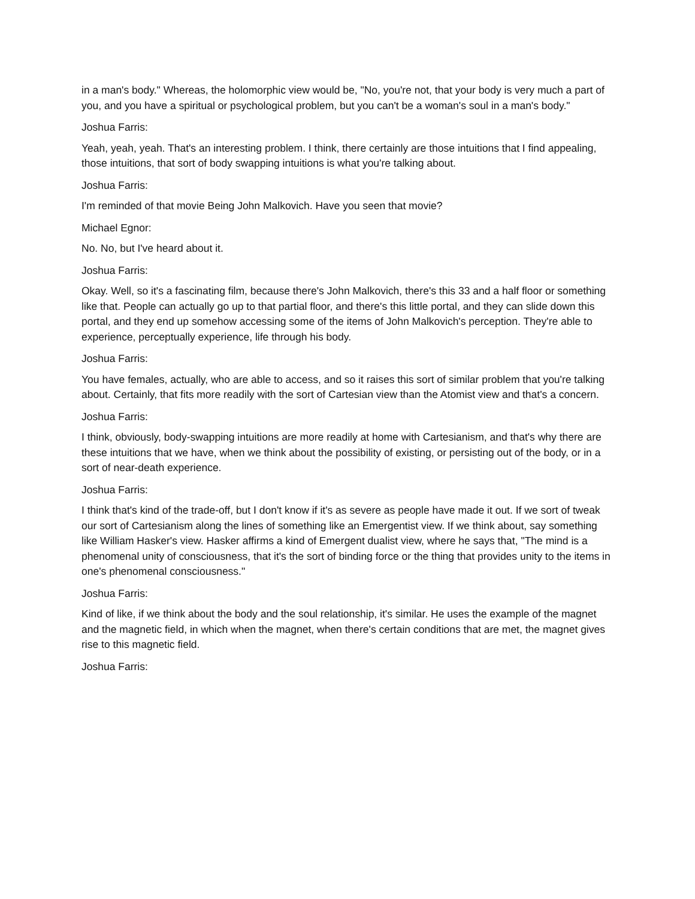in a man's body." Whereas, the holomorphic view would be, "No, you're not, that your body is very much a part of you, and you have a spiritual or psychological problem, but you can't be a woman's soul in a man's body."
Joshua Farris:
Yeah, yeah, yeah. That's an interesting problem. I think, there certainly are those intuitions that I find appealing, those intuitions, that sort of body swapping intuitions is what you're talking about.
Joshua Farris:
I'm reminded of that movie Being John Malkovich. Have you seen that movie?
Michael Egnor:
No. No, but I've heard about it.
Joshua Farris:
Okay. Well, so it's a fascinating film, because there's John Malkovich, there's this 33 and a half floor or something like that. People can actually go up to that partial floor, and there's this little portal, and they can slide down this portal, and they end up somehow accessing some of the items of John Malkovich's perception. They're able to experience, perceptually experience, life through his body.
Joshua Farris:
You have females, actually, who are able to access, and so it raises this sort of similar problem that you're talking about. Certainly, that fits more readily with the sort of Cartesian view than the Atomist view and that's a concern.
Joshua Farris:
I think, obviously, body-swapping intuitions are more readily at home with Cartesianism, and that's why there are these intuitions that we have, when we think about the possibility of existing, or persisting out of the body, or in a sort of near-death experience.
Joshua Farris:
I think that's kind of the trade-off, but I don't know if it's as severe as people have made it out. If we sort of tweak our sort of Cartesianism along the lines of something like an Emergentist view. If we think about, say something like William Hasker's view. Hasker affirms a kind of Emergent dualist view, where he says that, "The mind is a phenomenal unity of consciousness, that it's the sort of binding force or the thing that provides unity to the items in one's phenomenal consciousness."
Joshua Farris:
Kind of like, if we think about the body and the soul relationship, it's similar. He uses the example of the magnet and the magnetic field, in which when the magnet, when there's certain conditions that are met, the magnet gives rise to this magnetic field.
Joshua Farris: